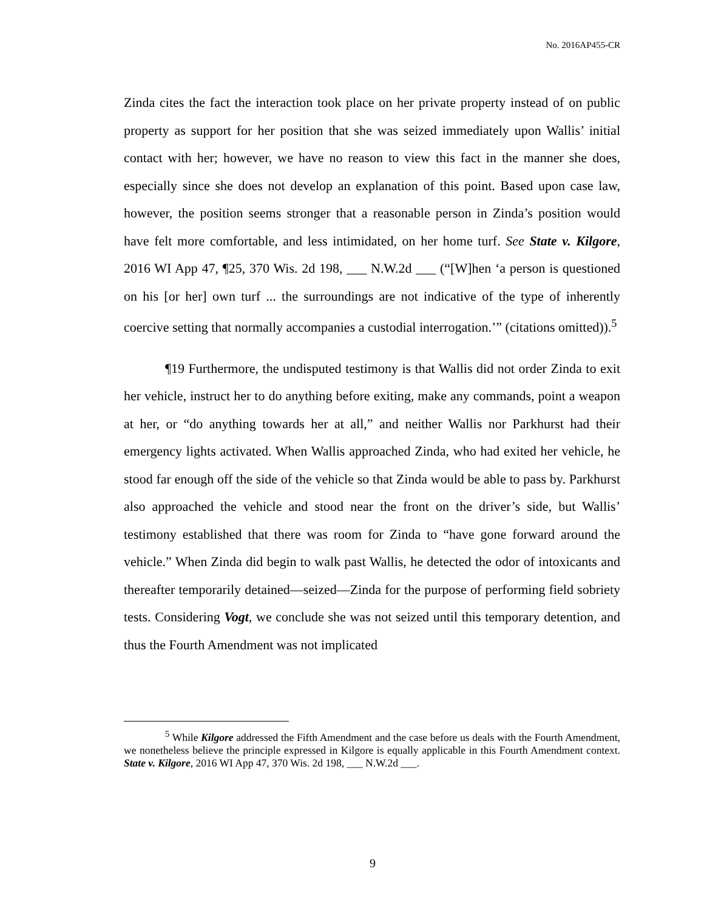No. 2016AP455-CR
Zinda cites the fact the interaction took place on her private property instead of on public property as support for her position that she was seized immediately upon Wallis’ initial contact with her; however, we have no reason to view this fact in the manner she does, especially since she does not develop an explanation of this point. Based upon case law, however, the position seems stronger that a reasonable person in Zinda’s position would have felt more comfortable, and less intimidated, on her home turf. See State v. Kilgore, 2016 WI App 47, ¶25, 370 Wis. 2d 198, ___ N.W.2d ___ (“[W]hen ‘a person is questioned on his [or her] own turf ... the surroundings are not indicative of the type of inherently coercive setting that normally accompanies a custodial interrogation.’” (citations omitted)).<sup>5</sup>
¶19 Furthermore, the undisputed testimony is that Wallis did not order Zinda to exit her vehicle, instruct her to do anything before exiting, make any commands, point a weapon at her, or “do anything towards her at all,” and neither Wallis nor Parkhurst had their emergency lights activated. When Wallis approached Zinda, who had exited her vehicle, he stood far enough off the side of the vehicle so that Zinda would be able to pass by. Parkhurst also approached the vehicle and stood near the front on the driver’s side, but Wallis’ testimony established that there was room for Zinda to “have gone forward around the vehicle.” When Zinda did begin to walk past Wallis, he detected the odor of intoxicants and thereafter temporarily detained—seized—Zinda for the purpose of performing field sobriety tests. Considering Vogt, we conclude she was not seized until this temporary detention, and thus the Fourth Amendment was not implicated
<sup>5</sup> While Kilgore addressed the Fifth Amendment and the case before us deals with the Fourth Amendment, we nonetheless believe the principle expressed in Kilgore is equally applicable in this Fourth Amendment context. State v. Kilgore, 2016 WI App 47, 370 Wis. 2d 198, ___ N.W.2d ___.
9